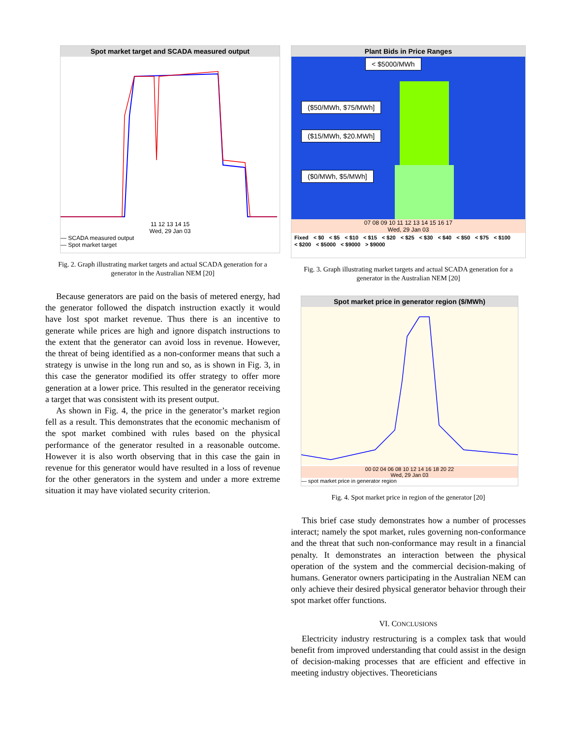Spot market target and SCADA measured output
11 12 13 14 15
Wed, 29 Jan 03
— SCADA measured output
— Spot market target
Fig. 2. Graph illustrating market targets and actual SCADA generation for a generator in the Australian NEM [20]
Because generators are paid on the basis of metered energy, had the generator followed the dispatch instruction exactly it would have lost spot market revenue. Thus there is an incentive to generate while prices are high and ignore dispatch instructions to the extent that the generator can avoid loss in revenue. However, the threat of being identified as a non-conformer means that such a strategy is unwise in the long run and so, as is shown in Fig. 3, in this case the generator modified its offer strategy to offer more generation at a lower price. This resulted in the generator receiving a target that was consistent with its present output.
As shown in Fig. 4, the price in the generator’s market region fell as a result. This demonstrates that the economic mechanism of the spot market combined with rules based on the physical performance of the generator resulted in a reasonable outcome. However it is also worth observing that in this case the gain in revenue for this generator would have resulted in a loss of revenue for the other generators in the system and under a more extreme situation it may have violated security criterion.
Plant Bids in Price Ranges
< $5000/MWh
($50/MWh, $75/MWh]
($15/MWh, $20.MWh]
($0/MWh, $5/MWh]
07 08 09 10 11 12 13 14 15 16 17
Wed, 29 Jan 03
Fixed < $0 < $5 < $10 < $15 < $20 < $25 < $30 < $40 < $50 < $75 < $100 < $200 < $5000 < $9000 > $9000
Fig. 3. Graph illustrating market targets and actual SCADA generation for a generator in the Australian NEM [20]
Spot market price in generator region ($/MWh)
00 02 04 06 08 10 12 14 16 18 20 22
Wed, 29 Jan 03
— spot market price in generator region
Fig. 4. Spot market price in region of the generator [20]
This brief case study demonstrates how a number of processes interact; namely the spot market, rules governing non-conformance and the threat that such non-conformance may result in a financial penalty. It demonstrates an interaction between the physical operation of the system and the commercial decision-making of humans. Generator owners participating in the Australian NEM can only achieve their desired physical generator behavior through their spot market offer functions.
VI. CONCLUSIONS
Electricity industry restructuring is a complex task that would benefit from improved understanding that could assist in the design of decision-making processes that are efficient and effective in meeting industry objectives. Theoreticians